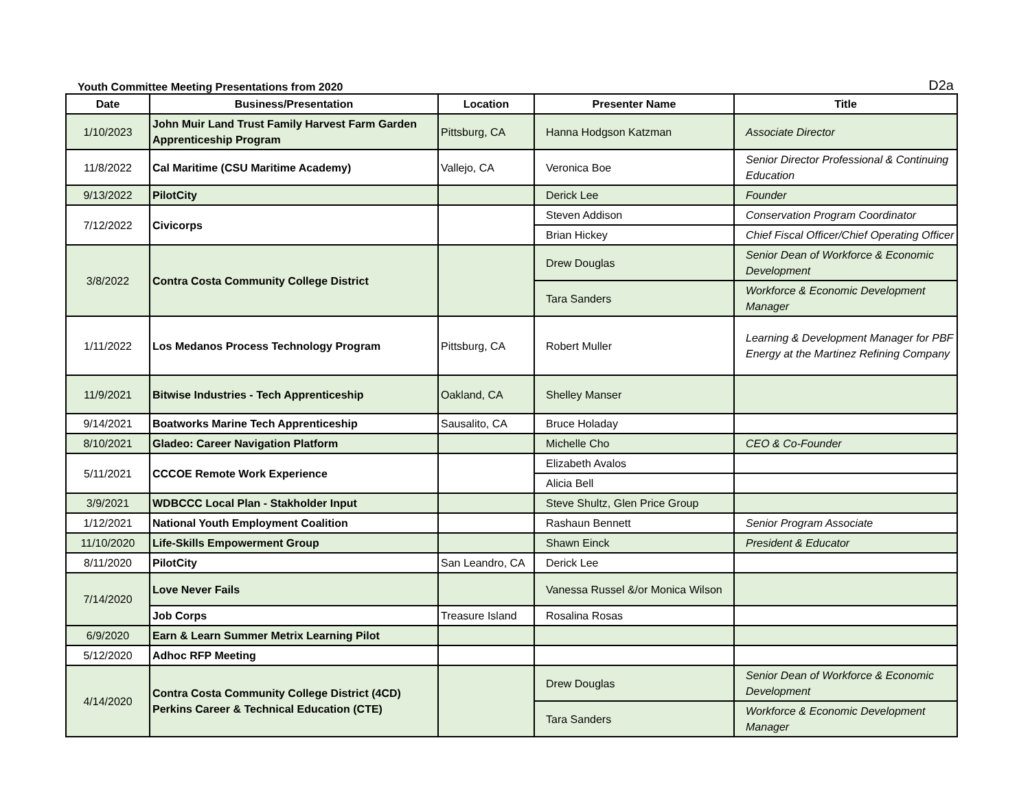Youth Committee Meeting Presentations from 2020 D2a
| Date | Business/Presentation | Location | Presenter Name | Title |
| --- | --- | --- | --- | --- |
| 1/10/2023 | John Muir Land Trust Family Harvest Farm Garden Apprenticeship Program | Pittsburg, CA | Hanna Hodgson Katzman | Associate Director |
| 11/8/2022 | Cal Maritime (CSU Maritime Academy) | Vallejo, CA | Veronica Boe | Senior Director Professional & Continuing Education |
| 9/13/2022 | PilotCity | | Derick Lee | Founder |
| 7/12/2022 | Civicorps | | Steven Addison | Conservation Program Coordinator |
| | | | Brian Hickey | Chief Fiscal Officer/Chief Operating Officer |
| 3/8/2022 | Contra Costa Community College District | | Drew Douglas | Senior Dean of Workforce & Economic Development |
| | | | Tara Sanders | Workforce & Economic Development Manager |
| 1/11/2022 | Los Medanos Process Technology Program | Pittsburg, CA | Robert Muller | Learning & Development Manager for PBF Energy at the Martinez Refining Company |
| 11/9/2021 | Bitwise Industries - Tech Apprenticeship | Oakland, CA | Shelley Manser | |
| 9/14/2021 | Boatworks Marine Tech Apprenticeship | Sausalito, CA | Bruce Holaday | |
| 8/10/2021 | Gladeo: Career Navigation Platform | | Michelle Cho | CEO & Co-Founder |
| 5/11/2021 | CCCOE Remote Work Experience | | Elizabeth Avalos | |
| | | | Alicia Bell | |
| 3/9/2021 | WDBCCC Local Plan - Stakholder Input | | Steve Shultz, Glen Price Group | |
| 1/12/2021 | National Youth Employment Coalition | | Rashaun Bennett | Senior Program Associate |
| 11/10/2020 | Life-Skills Empowerment Group | | Shawn Einck | President & Educator |
| 8/11/2020 | PilotCity | San Leandro, CA | Derick Lee | |
| 7/14/2020 | Love Never Fails | | Vanessa Russel &/or Monica Wilson | |
| | Job Corps | Treasure Island | Rosalina Rosas | |
| 6/9/2020 | Earn & Learn Summer Metrix Learning Pilot | | | |
| 5/12/2020 | Adhoc RFP Meeting | | | |
| 4/14/2020 | Contra Costa Community College District (4CD) Perkins Career & Technical Education (CTE) | | Drew Douglas | Senior Dean of Workforce & Economic Development |
| | | | Tara Sanders | Workforce & Economic Development Manager |